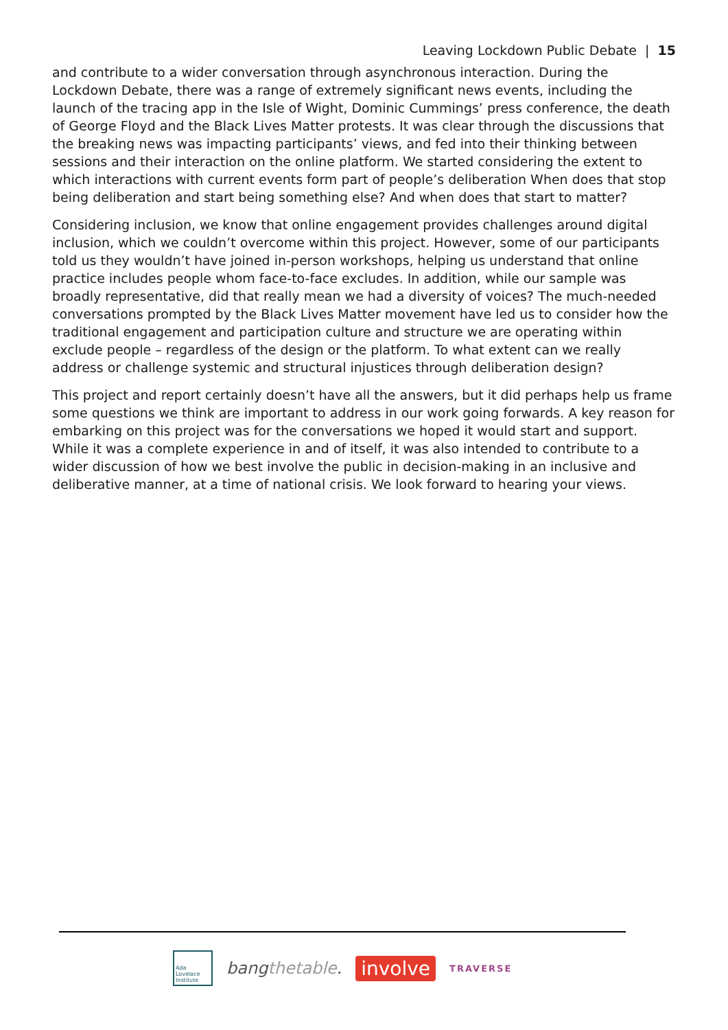Leaving Lockdown Public Debate | 15
and contribute to a wider conversation through asynchronous interaction. During the Lockdown Debate, there was a range of extremely significant news events, including the launch of the tracing app in the Isle of Wight, Dominic Cummings’ press conference, the death of George Floyd and the Black Lives Matter protests. It was clear through the discussions that the breaking news was impacting participants’ views, and fed into their thinking between sessions and their interaction on the online platform. We started considering the extent to which interactions with current events form part of people’s deliberation When does that stop being deliberation and start being something else? And when does that start to matter?
Considering inclusion, we know that online engagement provides challenges around digital inclusion, which we couldn’t overcome within this project. However, some of our participants told us they wouldn’t have joined in-person workshops, helping us understand that online practice includes people whom face-to-face excludes. In addition, while our sample was broadly representative, did that really mean we had a diversity of voices? The much-needed conversations prompted by the Black Lives Matter movement have led us to consider how the traditional engagement and participation culture and structure we are operating within exclude people – regardless of the design or the platform. To what extent can we really address or challenge systemic and structural injustices through deliberation design?
This project and report certainly doesn’t have all the answers, but it did perhaps help us frame some questions we think are important to address in our work going forwards. A key reason for embarking on this project was for the conversations we hoped it would start and support. While it was a complete experience in and of itself, it was also intended to contribute to a wider discussion of how we best involve the public in decision-making in an inclusive and deliberative manner, at a time of national crisis. We look forward to hearing your views.
Ada Lovelace Institute
bangthetable.
involve
TRAVERSE